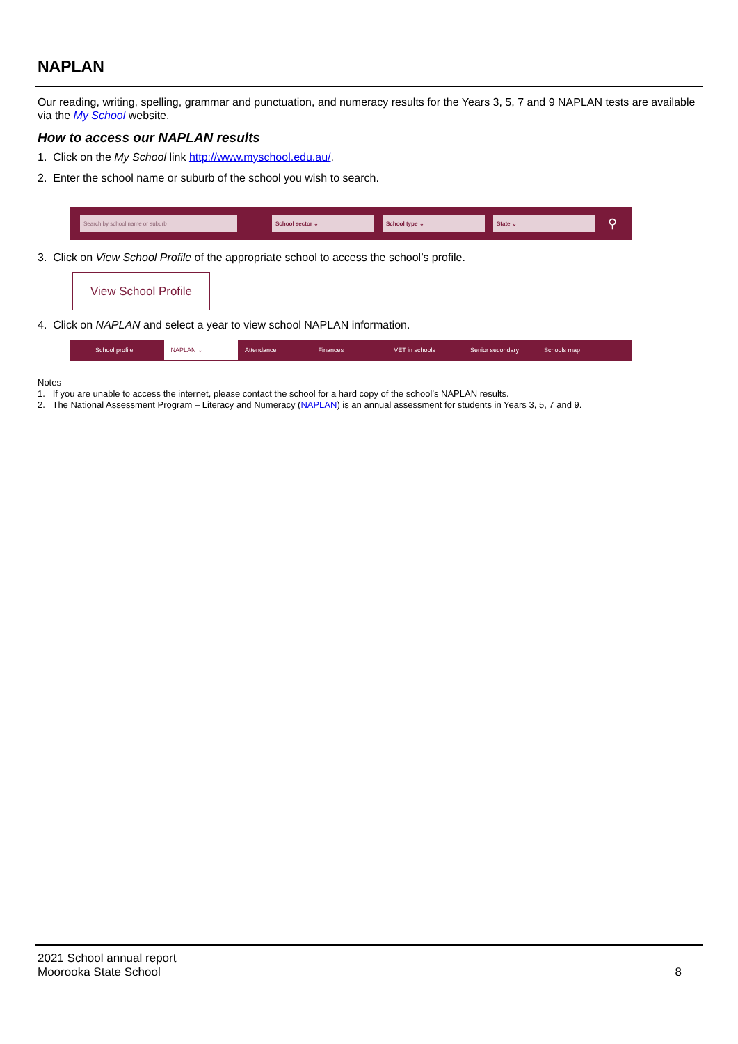NAPLAN
Our reading, writing, spelling, grammar and punctuation, and numeracy results for the Years 3, 5, 7 and 9 NAPLAN tests are available via the My School website.
How to access our NAPLAN results
1. Click on the My School link http://www.myschool.edu.au/.
2. Enter the school name or suburb of the school you wish to search.
Search by school name or suburb School sector ⌄ School type ⌄ State ⌄
⚲
3. Click on View School Profile of the appropriate school to access the school’s profile.
View School Profile
4. Click on NAPLAN and select a year to view school NAPLAN information.
School profile NAPLAN ⌄ Attendance Finances VET in schools Senior secondary Schools map
Notes
1. If you are unable to access the internet, please contact the school for a hard copy of the school’s NAPLAN results.
2. The National Assessment Program – Literacy and Numeracy (NAPLAN) is an annual assessment for students in Years 3, 5, 7 and 9.
2021 School annual report
Moorooka State School
8